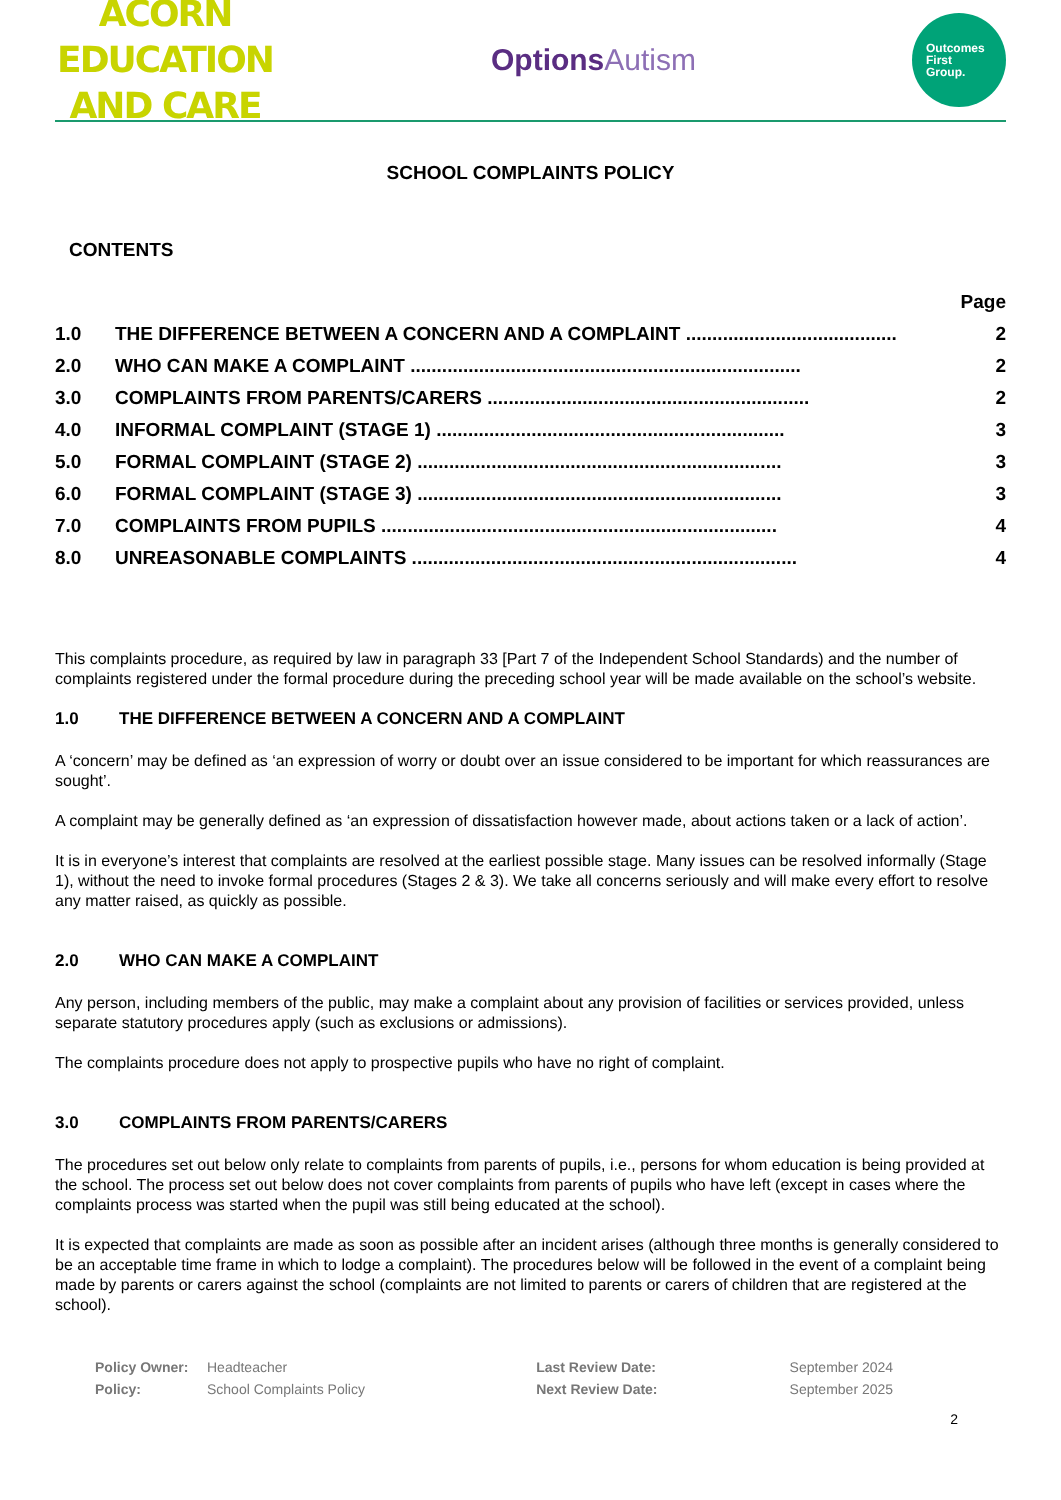ACORN EDUCATION
AND CARE
OptionsAutism
Outcomes
First
Group.
SCHOOL COMPLAINTS POLICY
CONTENTS
| | | Page |
| 1.0 | THE DIFFERENCE BETWEEN A CONCERN AND A COMPLAINT ........................................ | 2 |
| 2.0 | WHO CAN MAKE A COMPLAINT .......................................................................... | 2 |
| 3.0 | COMPLAINTS FROM PARENTS/CARERS ............................................................. | 2 |
| 4.0 | INFORMAL COMPLAINT (STAGE 1) .................................................................. | 3 |
| 5.0 | FORMAL COMPLAINT (STAGE 2) ..................................................................... | 3 |
| 6.0 | FORMAL COMPLAINT (STAGE 3) ..................................................................... | 3 |
| 7.0 | COMPLAINTS FROM PUPILS ........................................................................... | 4 |
| 8.0 | UNREASONABLE COMPLAINTS ......................................................................... | 4 |
This complaints procedure, as required by law in paragraph 33 [Part 7 of the Independent School Standards) and the number of complaints registered under the formal procedure during the preceding school year will be made available on the school’s website.
1.0 THE DIFFERENCE BETWEEN A CONCERN AND A COMPLAINT
A ‘concern’ may be defined as ‘an expression of worry or doubt over an issue considered to be important for which reassurances are sought’.
A complaint may be generally defined as ‘an expression of dissatisfaction however made, about actions taken or a lack of action’.
It is in everyone’s interest that complaints are resolved at the earliest possible stage. Many issues can be resolved informally (Stage 1), without the need to invoke formal procedures (Stages 2 & 3). We take all concerns seriously and will make every effort to resolve any matter raised, as quickly as possible.
2.0 WHO CAN MAKE A COMPLAINT
Any person, including members of the public, may make a complaint about any provision of facilities or services provided, unless separate statutory procedures apply (such as exclusions or admissions).
The complaints procedure does not apply to prospective pupils who have no right of complaint.
3.0 COMPLAINTS FROM PARENTS/CARERS
The procedures set out below only relate to complaints from parents of pupils, i.e., persons for whom education is being provided at the school. The process set out below does not cover complaints from parents of pupils who have left (except in cases where the complaints process was started when the pupil was still being educated at the school).
It is expected that complaints are made as soon as possible after an incident arises (although three months is generally considered to be an acceptable time frame in which to lodge a complaint). The procedures below will be followed in the event of a complaint being made by parents or carers against the school (complaints are not limited to parents or carers of children that are registered at the school).
| Policy Owner: | Headteacher | Last Review Date: | September 2024 |
| Policy: | School Complaints Policy | Next Review Date: | September 2025 |
2